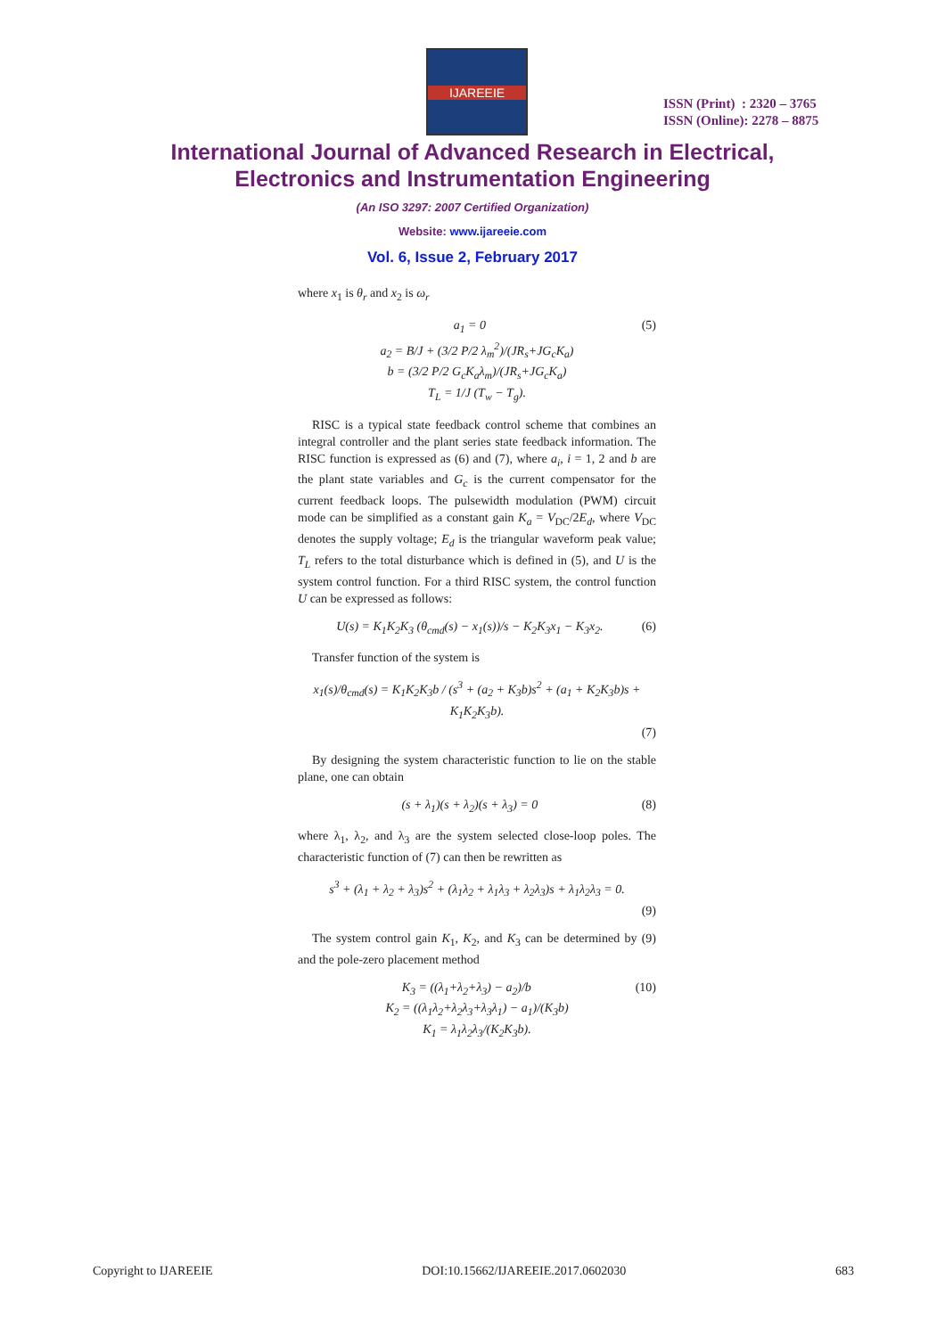IJAREEIE
ISSN (Print) : 2320 – 3765
ISSN (Online): 2278 – 8875
International Journal of Advanced Research in Electrical,
Electronics and Instrumentation Engineering
(An ISO 3297: 2007 Certified Organization)
Website: www.ijareeie.com
Vol. 6, Issue 2, February 2017
where x<sub>1</sub> is θ<sub>r</sub> and x<sub>2</sub> is ω<sub>r</sub>
(5) a<sub>1</sub> = 0
a<sub>2</sub> = B/J + (3/2 P/2 λ<sub>m</sub><sup>2</sup>)/(JR<sub>s</sub>+JG<sub>c</sub>K<sub>a</sub>)
b = (3/2 P/2 G<sub>c</sub>K<sub>a</sub>λ<sub>m</sub>)/(JR<sub>s</sub>+JG<sub>c</sub>K<sub>a</sub>)
T<sub>L</sub> = 1/J (T<sub>w</sub> − T<sub>g</sub>).
RISC is a typical state feedback control scheme that combines an integral controller and the plant series state feedback information. The RISC function is expressed as (6) and (7), where a<sub>i</sub>, i = 1, 2 and b are the plant state variables and G<sub>c</sub> is the current compensator for the current feedback loops. The pulsewidth modulation (PWM) circuit mode can be simplified as a constant gain K<sub>a</sub> = V<sub>DC</sub>/2E<sub>d</sub>, where V<sub>DC</sub> denotes the supply voltage; E<sub>d</sub> is the triangular waveform peak value; T<sub>L</sub> refers to the total disturbance which is defined in (5), and U is the system control function. For a third RISC system, the control function U can be expressed as follows:
(6) U(s) = K<sub>1</sub>K<sub>2</sub>K<sub>3</sub> (θ<sub>cmd</sub>(s) − x<sub>1</sub>(s))/s − K<sub>2</sub>K<sub>3</sub>x<sub>1</sub> − K<sub>3</sub>x<sub>2</sub>.
Transfer function of the system is
x<sub>1</sub>(s)/θ<sub>cmd</sub>(s) = K<sub>1</sub>K<sub>2</sub>K<sub>3</sub>b / (s<sup>3</sup> + (a<sub>2</sub> + K<sub>3</sub>b)s<sup>2</sup> + (a<sub>1</sub> + K<sub>2</sub>K<sub>3</sub>b)s + K<sub>1</sub>K<sub>2</sub>K<sub>3</sub>b).
(7)
By designing the system characteristic function to lie on the stable plane, one can obtain
(8) (s + λ<sub>1</sub>)(s + λ<sub>2</sub>)(s + λ<sub>3</sub>) = 0
where λ<sub>1</sub>, λ<sub>2</sub>, and λ<sub>3</sub> are the system selected close-loop poles. The characteristic function of (7) can then be rewritten as
s<sup>3</sup> + (λ<sub>1</sub> + λ<sub>2</sub> + λ<sub>3</sub>)s<sup>2</sup> + (λ<sub>1</sub>λ<sub>2</sub> + λ<sub>1</sub>λ<sub>3</sub> + λ<sub>2</sub>λ<sub>3</sub>)s + λ<sub>1</sub>λ<sub>2</sub>λ<sub>3</sub> = 0.
(9)
The system control gain K<sub>1</sub>, K<sub>2</sub>, and K<sub>3</sub> can be determined by (9) and the pole-zero placement method
(10) K<sub>3</sub> = ((λ<sub>1</sub>+λ<sub>2</sub>+λ<sub>3</sub>) − a<sub>2</sub>)/b
K<sub>2</sub> = ((λ<sub>1</sub>λ<sub>2</sub>+λ<sub>2</sub>λ<sub>3</sub>+λ<sub>3</sub>λ<sub>1</sub>) − a<sub>1</sub>)/(K<sub>3</sub>b)
K<sub>1</sub> = λ<sub>1</sub>λ<sub>2</sub>λ<sub>3</sub>/(K<sub>2</sub>K<sub>3</sub>b).
Copyright to IJAREEIE DOI:10.15662/IJAREEIE.2017.0602030 683